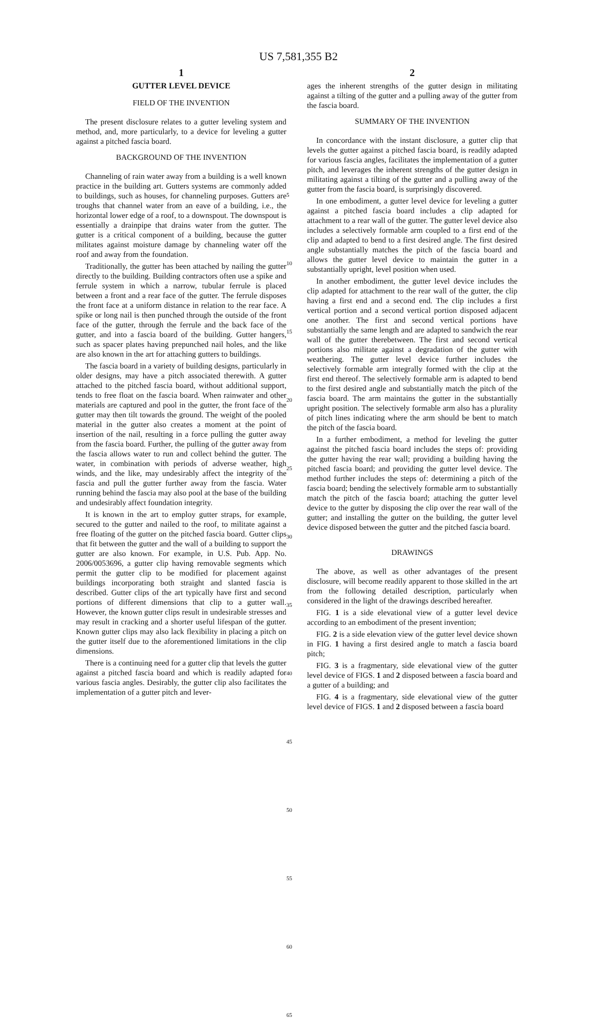US 7,581,355 B2
1
GUTTER LEVEL DEVICE
FIELD OF THE INVENTION
The present disclosure relates to a gutter leveling system and method, and, more particularly, to a device for leveling a gutter against a pitched fascia board.
BACKGROUND OF THE INVENTION
Channeling of rain water away from a building is a well known practice in the building art. Gutters systems are commonly added to buildings, such as houses, for channeling purposes. Gutters are troughs that channel water from an eave of a building, i.e., the horizontal lower edge of a roof, to a downspout. The downspout is essentially a drainpipe that drains water from the gutter. The gutter is a critical component of a building, because the gutter militates against moisture damage by channeling water off the roof and away from the foundation.
Traditionally, the gutter has been attached by nailing the gutter directly to the building. Building contractors often use a spike and ferrule system in which a narrow, tubular ferrule is placed between a front and a rear face of the gutter. The ferrule disposes the front face at a uniform distance in relation to the rear face. A spike or long nail is then punched through the outside of the front face of the gutter, through the ferrule and the back face of the gutter, and into a fascia board of the building. Gutter hangers, such as spacer plates having prepunched nail holes, and the like are also known in the art for attaching gutters to buildings.
The fascia board in a variety of building designs, particularly in older designs, may have a pitch associated therewith. A gutter attached to the pitched fascia board, without additional support, tends to free float on the fascia board. When rainwater and other materials are captured and pool in the gutter, the front face of the gutter may then tilt towards the ground. The weight of the pooled material in the gutter also creates a moment at the point of insertion of the nail, resulting in a force pulling the gutter away from the fascia board. Further, the pulling of the gutter away from the fascia allows water to run and collect behind the gutter. The water, in combination with periods of adverse weather, high winds, and the like, may undesirably affect the integrity of the fascia and pull the gutter further away from the fascia. Water running behind the fascia may also pool at the base of the building and undesirably affect foundation integrity.
It is known in the art to employ gutter straps, for example, secured to the gutter and nailed to the roof, to militate against a free floating of the gutter on the pitched fascia board. Gutter clips that fit between the gutter and the wall of a building to support the gutter are also known. For example, in U.S. Pub. App. No. 2006/0053696, a gutter clip having removable segments which permit the gutter clip to be modified for placement against buildings incorporating both straight and slanted fascia is described. Gutter clips of the art typically have first and second portions of different dimensions that clip to a gutter wall. However, the known gutter clips result in undesirable stresses and may result in cracking and a shorter useful lifespan of the gutter. Known gutter clips may also lack flexibility in placing a pitch on the gutter itself due to the aforementioned limitations in the clip dimensions.
There is a continuing need for a gutter clip that levels the gutter against a pitched fascia board and which is readily adapted for various fascia angles. Desirably, the gutter clip also facilitates the implementation of a gutter pitch and lever-
5
10
15
20
25
30
35
40
45
50
55
60
65
2
ages the inherent strengths of the gutter design in militating against a tilting of the gutter and a pulling away of the gutter from the fascia board.
SUMMARY OF THE INVENTION
In concordance with the instant disclosure, a gutter clip that levels the gutter against a pitched fascia board, is readily adapted for various fascia angles, facilitates the implementation of a gutter pitch, and leverages the inherent strengths of the gutter design in militating against a tilting of the gutter and a pulling away of the gutter from the fascia board, is surprisingly discovered.
In one embodiment, a gutter level device for leveling a gutter against a pitched fascia board includes a clip adapted for attachment to a rear wall of the gutter. The gutter level device also includes a selectively formable arm coupled to a first end of the clip and adapted to bend to a first desired angle. The first desired angle substantially matches the pitch of the fascia board and allows the gutter level device to maintain the gutter in a substantially upright, level position when used.
In another embodiment, the gutter level device includes the clip adapted for attachment to the rear wall of the gutter, the clip having a first end and a second end. The clip includes a first vertical portion and a second vertical portion disposed adjacent one another. The first and second vertical portions have substantially the same length and are adapted to sandwich the rear wall of the gutter therebetween. The first and second vertical portions also militate against a degradation of the gutter with weathering. The gutter level device further includes the selectively formable arm integrally formed with the clip at the first end thereof. The selectively formable arm is adapted to bend to the first desired angle and substantially match the pitch of the fascia board. The arm maintains the gutter in the substantially upright position. The selectively formable arm also has a plurality of pitch lines indicating where the arm should be bent to match the pitch of the fascia board.
In a further embodiment, a method for leveling the gutter against the pitched fascia board includes the steps of: providing the gutter having the rear wall; providing a building having the pitched fascia board; and providing the gutter level device. The method further includes the steps of: determining a pitch of the fascia board; bending the selectively formable arm to substantially match the pitch of the fascia board; attaching the gutter level device to the gutter by disposing the clip over the rear wall of the gutter; and installing the gutter on the building, the gutter level device disposed between the gutter and the pitched fascia board.
DRAWINGS
The above, as well as other advantages of the present disclosure, will become readily apparent to those skilled in the art from the following detailed description, particularly when considered in the light of the drawings described hereafter.
FIG. 1 is a side elevational view of a gutter level device according to an embodiment of the present invention;
FIG. 2 is a side elevation view of the gutter level device shown in FIG. 1 having a first desired angle to match a fascia board pitch;
FIG. 3 is a fragmentary, side elevational view of the gutter level device of FIGS. 1 and 2 disposed between a fascia board and a gutter of a building; and
FIG. 4 is a fragmentary, side elevational view of the gutter level device of FIGS. 1 and 2 disposed between a fascia board